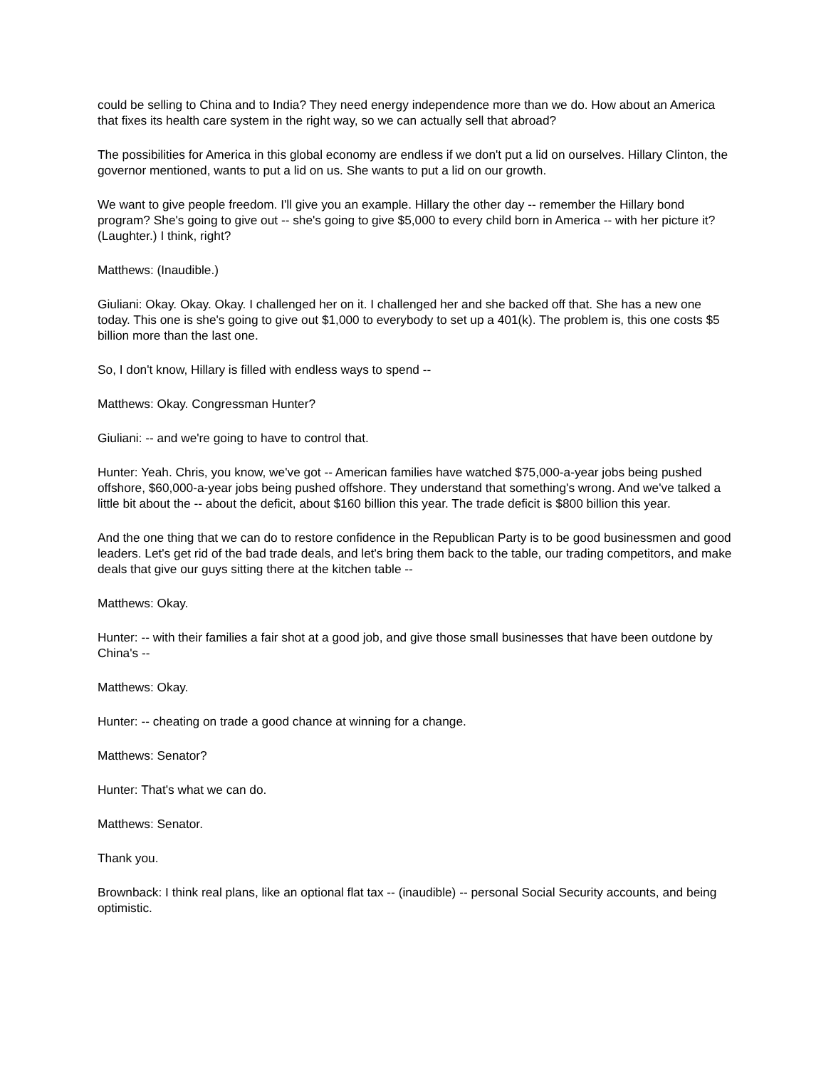could be selling to China and to India? They need energy independence more than we do. How about an America that fixes its health care system in the right way, so we can actually sell that abroad?
The possibilities for America in this global economy are endless if we don't put a lid on ourselves. Hillary Clinton, the governor mentioned, wants to put a lid on us. She wants to put a lid on our growth.
We want to give people freedom. I'll give you an example. Hillary the other day -- remember the Hillary bond program? She's going to give out -- she's going to give $5,000 to every child born in America -- with her picture it? (Laughter.) I think, right?
Matthews: (Inaudible.)
Giuliani: Okay. Okay. Okay. I challenged her on it. I challenged her and she backed off that. She has a new one today. This one is she's going to give out $1,000 to everybody to set up a 401(k). The problem is, this one costs $5 billion more than the last one.
So, I don't know, Hillary is filled with endless ways to spend --
Matthews: Okay. Congressman Hunter?
Giuliani: -- and we're going to have to control that.
Hunter: Yeah. Chris, you know, we've got -- American families have watched $75,000-a-year jobs being pushed offshore, $60,000-a-year jobs being pushed offshore. They understand that something's wrong. And we've talked a little bit about the -- about the deficit, about $160 billion this year. The trade deficit is $800 billion this year.
And the one thing that we can do to restore confidence in the Republican Party is to be good businessmen and good leaders. Let's get rid of the bad trade deals, and let's bring them back to the table, our trading competitors, and make deals that give our guys sitting there at the kitchen table --
Matthews: Okay.
Hunter: -- with their families a fair shot at a good job, and give those small businesses that have been outdone by China's --
Matthews: Okay.
Hunter: -- cheating on trade a good chance at winning for a change.
Matthews: Senator?
Hunter: That's what we can do.
Matthews: Senator.
Thank you.
Brownback: I think real plans, like an optional flat tax -- (inaudible) -- personal Social Security accounts, and being optimistic.